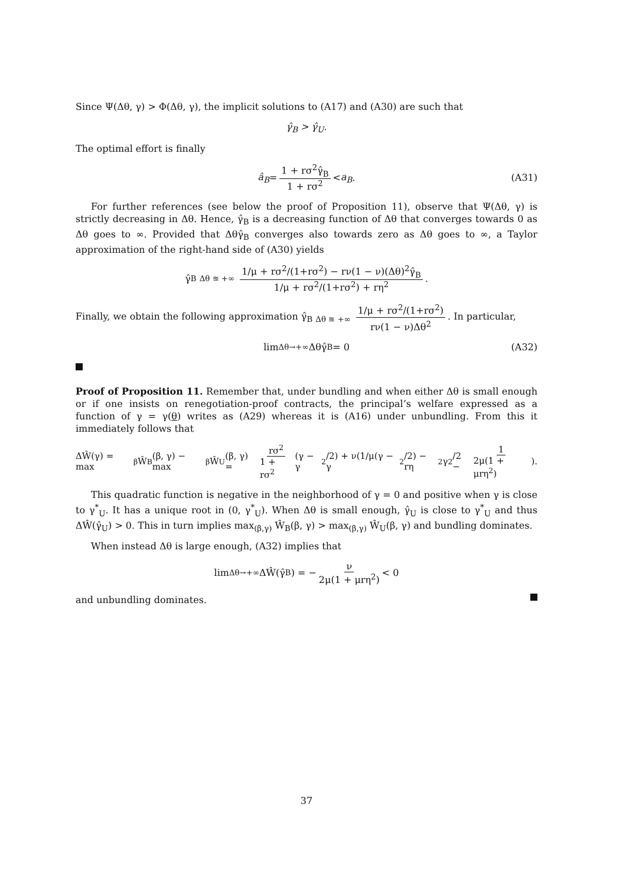Since Ψ(Δθ, γ) > Φ(Δθ, γ), the implicit solutions to (A17) and (A30) are such that
γ̂<sub>B</sub> > γ̂<sub>U</sub>.
The optimal effort is finally
â<sub>B</sub> = 1 + rσ<sup>2</sup>γ̂<sub>B</sub> 1 + rσ<sup>2</sup> < a<sub>B</sub>. (A31)
For further references (see below the proof of Proposition 11), observe that Ψ(Δθ, γ) is strictly decreasing in Δθ. Hence, γ̂<sub>B</sub> is a decreasing function of Δθ that converges towards 0 as Δθ goes to ∞. Provided that Δθγ̂<sub>B</sub> converges also towards zero as Δθ goes to ∞, a Taylor approximation of the right-hand side of (A30) yields
γ̂<sub>B</sub> <sub>Δθ ≊ +∞</sub> 1/μ + rσ<sup>2</sup>/(1+rσ<sup>2</sup>) − rν(1 − ν)(Δθ)<sup>2</sup>γ̂<sub>B</sub> 1/μ + rσ<sup>2</sup>/(1+rσ<sup>2</sup>) + rη<sup>2</sup>.
Finally, we obtain the following approximation γ̂<sub>B</sub> <sub>Δθ ≊ +∞</sub> 1/μ + rσ<sup>2</sup>/(1+rσ<sup>2</sup>) rν(1 − ν)Δθ<sup>2</sup>. In particular,
lim<sub>Δθ→+∞</sub> Δθγ̂<sub>B</sub> = 0 (A32)
Proof of Proposition 11. Remember that, under bundling and when either Δθ is small enough or if one insists on renegotiation-proof contracts, the principal’s welfare expressed as a function of γ = γ(θ) writes as (A29) whereas it is (A16) under unbundling. From this it immediately follows that
ΔŴ(γ) = max<sub>β</sub> Ŵ<sub>B</sub>(β, γ) − max<sub>β</sub> Ŵ<sub>U</sub>(β, γ) = rσ<sup>2</sup> 1 + rσ<sup>2</sup> (γ − γ<sup>2</sup>/2) + ν(1/μ(γ − γ<sup>2</sup>/2) − rη<sup>2</sup>γ<sup>2</sup>/2 − 1 2μ(1 + μrη<sup>2</sup>)).
This quadratic function is negative in the neighborhood of γ = 0 and positive when γ is close to γ<sup>*</sup><sub>U</sub>. It has a unique root in (0, γ<sup>*</sup><sub>U</sub>). When Δθ is small enough, γ̂<sub>U</sub> is close to γ<sup>*</sup><sub>U</sub> and thus ΔŴ(γ̂<sub>U</sub>) > 0. This in turn implies max<sub>(β,γ)</sub> Ŵ<sub>B</sub>(β, γ) > max<sub>(β,γ)</sub> Ŵ<sub>U</sub>(β, γ) and bundling dominates.
When instead Δθ is large enough, (A32) implies that
lim<sub>Δθ→+∞</sub> ΔŴ(γ̂<sup>B</sup>) = − ν 2μ(1 + μrη<sup>2</sup>) < 0
and unbundling dominates.
37